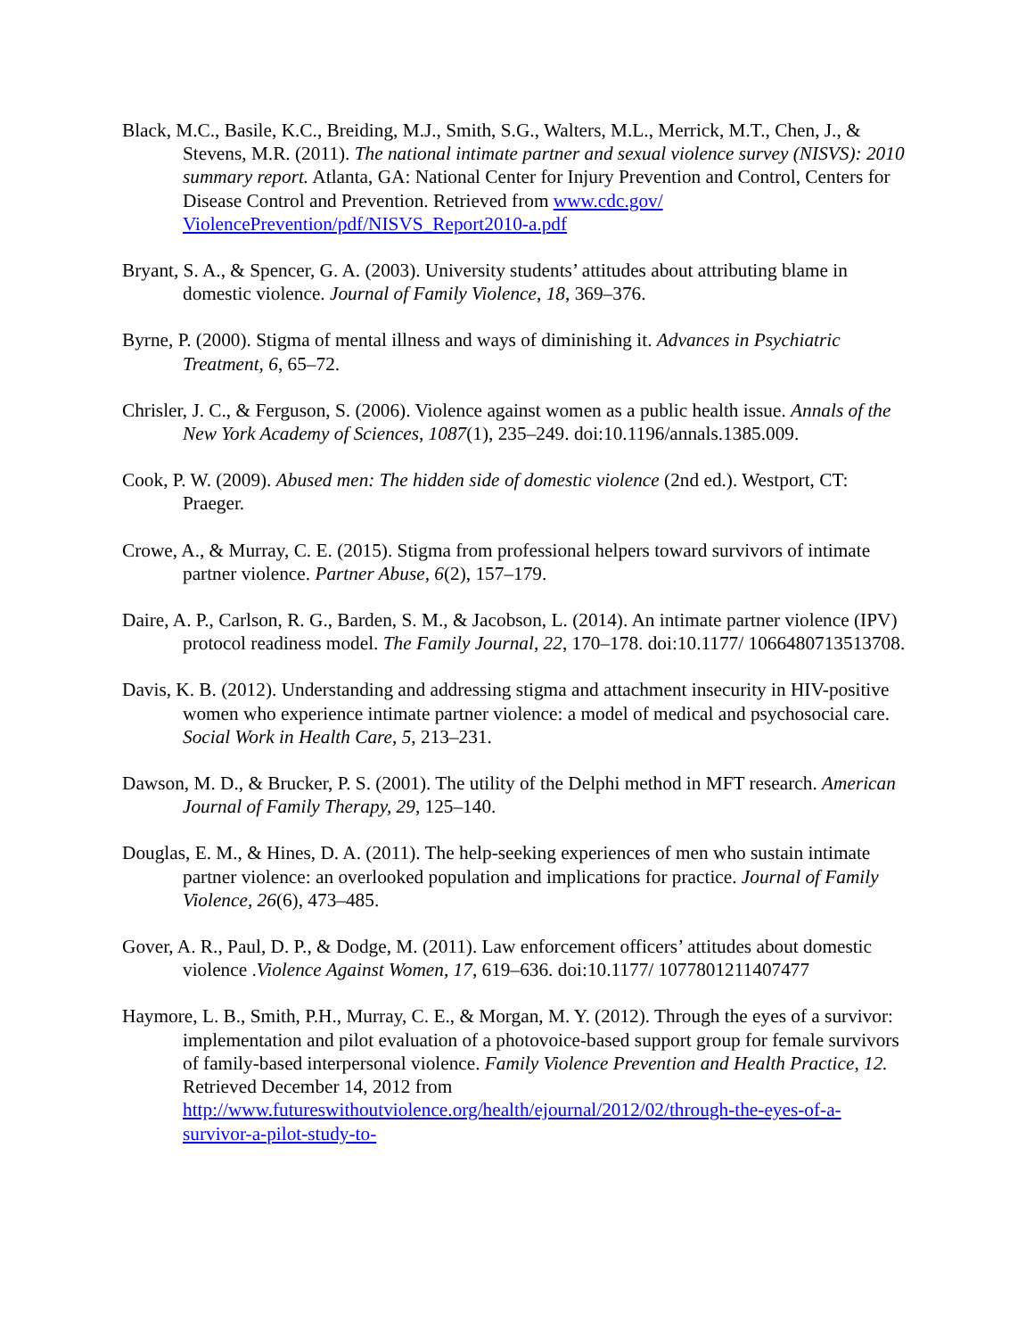Black, M.C., Basile, K.C., Breiding, M.J., Smith, S.G., Walters, M.L., Merrick, M.T., Chen, J., & Stevens, M.R. (2011). The national intimate partner and sexual violence survey (NISVS): 2010 summary report. Atlanta, GA: National Center for Injury Prevention and Control, Centers for Disease Control and Prevention. Retrieved from www.cdc.gov/ ViolencePrevention/pdf/NISVS_Report2010-a.pdf
Bryant, S. A., & Spencer, G. A. (2003). University students’ attitudes about attributing blame in domestic violence. Journal of Family Violence, 18, 369–376.
Byrne, P. (2000). Stigma of mental illness and ways of diminishing it. Advances in Psychiatric Treatment, 6, 65–72.
Chrisler, J. C., & Ferguson, S. (2006). Violence against women as a public health issue. Annals of the New York Academy of Sciences, 1087(1), 235–249. doi:10.1196/annals.1385.009.
Cook, P. W. (2009). Abused men: The hidden side of domestic violence (2nd ed.). Westport, CT: Praeger.
Crowe, A., & Murray, C. E. (2015). Stigma from professional helpers toward survivors of intimate partner violence. Partner Abuse, 6(2), 157–179.
Daire, A. P., Carlson, R. G., Barden, S. M., & Jacobson, L. (2014). An intimate partner violence (IPV) protocol readiness model. The Family Journal, 22, 170–178. doi:10.1177/ 1066480713513708.
Davis, K. B. (2012). Understanding and addressing stigma and attachment insecurity in HIV-positive women who experience intimate partner violence: a model of medical and psychosocial care. Social Work in Health Care, 5, 213–231.
Dawson, M. D., & Brucker, P. S. (2001). The utility of the Delphi method in MFT research. American Journal of Family Therapy, 29, 125–140.
Douglas, E. M., & Hines, D. A. (2011). The help-seeking experiences of men who sustain intimate partner violence: an overlooked population and implications for practice. Journal of Family Violence, 26(6), 473–485.
Gover, A. R., Paul, D. P., & Dodge, M. (2011). Law enforcement officers’ attitudes about domestic violence .Violence Against Women, 17, 619–636. doi:10.1177/ 1077801211407477
Haymore, L. B., Smith, P.H., Murray, C. E., & Morgan, M. Y. (2012). Through the eyes of a survivor: implementation and pilot evaluation of a photovoice-based support group for female survivors of family-based interpersonal violence. Family Violence Prevention and Health Practice, 12. Retrieved December 14, 2012 from http://www.futureswithoutviolence.org/health/ejournal/2012/02/through-the-eyes-of-a-survivor-a-pilot-study-to-